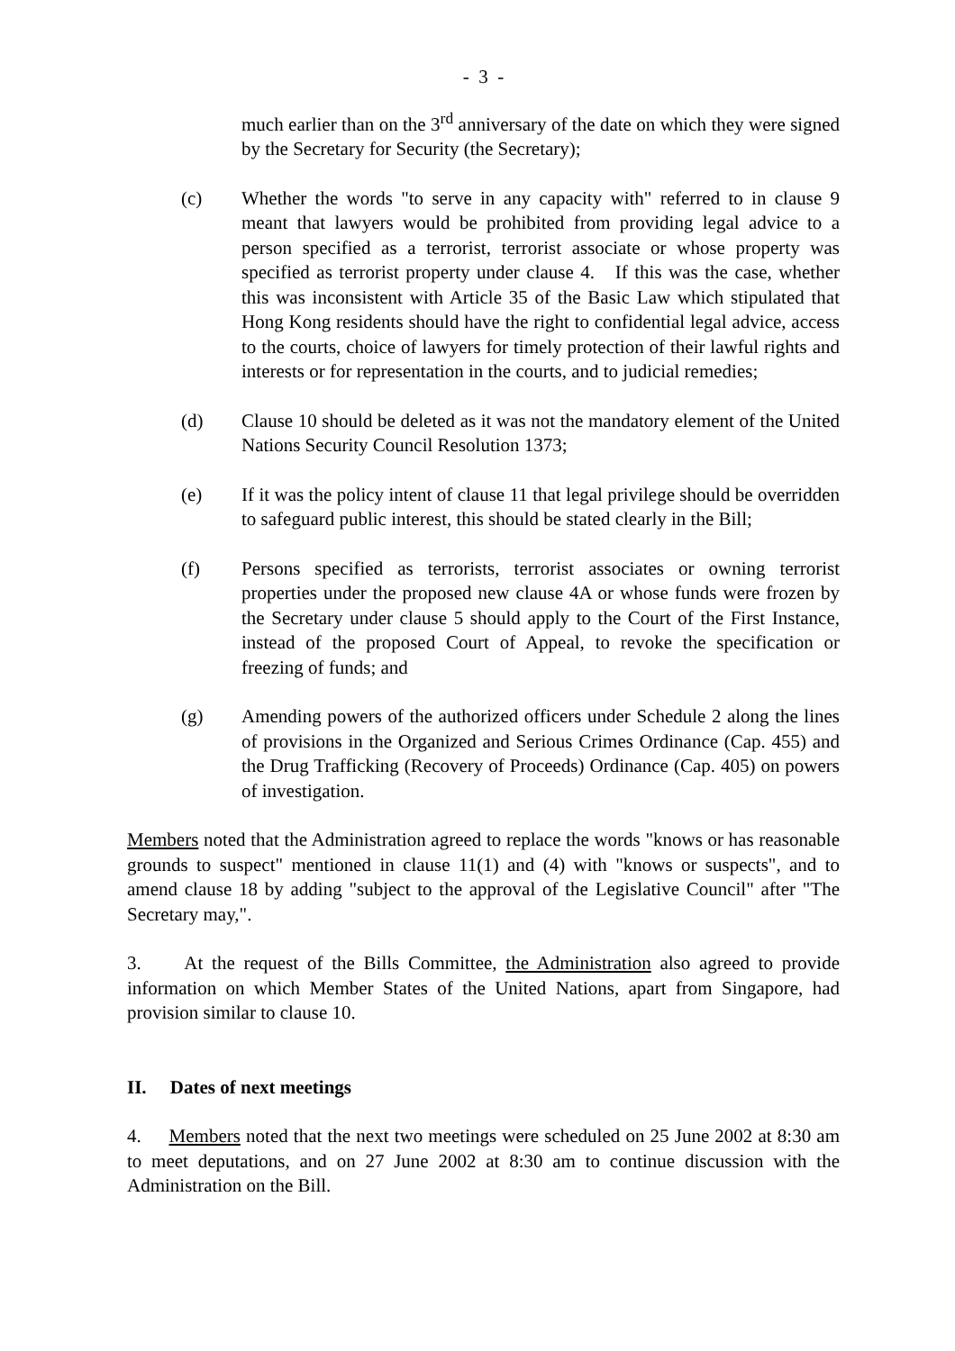- 3 -
much earlier than on the 3<sup>rd</sup> anniversary of the date on which they were signed by the Secretary for Security (the Secretary);
(c) Whether the words "to serve in any capacity with" referred to in clause 9 meant that lawyers would be prohibited from providing legal advice to a person specified as a terrorist, terrorist associate or whose property was specified as terrorist property under clause 4. If this was the case, whether this was inconsistent with Article 35 of the Basic Law which stipulated that Hong Kong residents should have the right to confidential legal advice, access to the courts, choice of lawyers for timely protection of their lawful rights and interests or for representation in the courts, and to judicial remedies;
(d) Clause 10 should be deleted as it was not the mandatory element of the United Nations Security Council Resolution 1373;
(e) If it was the policy intent of clause 11 that legal privilege should be overridden to safeguard public interest, this should be stated clearly in the Bill;
(f) Persons specified as terrorists, terrorist associates or owning terrorist properties under the proposed new clause 4A or whose funds were frozen by the Secretary under clause 5 should apply to the Court of the First Instance, instead of the proposed Court of Appeal, to revoke the specification or freezing of funds; and
(g) Amending powers of the authorized officers under Schedule 2 along the lines of provisions in the Organized and Serious Crimes Ordinance (Cap. 455) and the Drug Trafficking (Recovery of Proceeds) Ordinance (Cap. 405) on powers of investigation.
Members noted that the Administration agreed to replace the words "knows or has reasonable grounds to suspect" mentioned in clause 11(1) and (4) with "knows or suspects", and to amend clause 18 by adding "subject to the approval of the Legislative Council" after "The Secretary may,".
3. At the request of the Bills Committee, the Administration also agreed to provide information on which Member States of the United Nations, apart from Singapore, had provision similar to clause 10.
II. Dates of next meetings
4. Members noted that the next two meetings were scheduled on 25 June 2002 at 8:30 am to meet deputations, and on 27 June 2002 at 8:30 am to continue discussion with the Administration on the Bill.